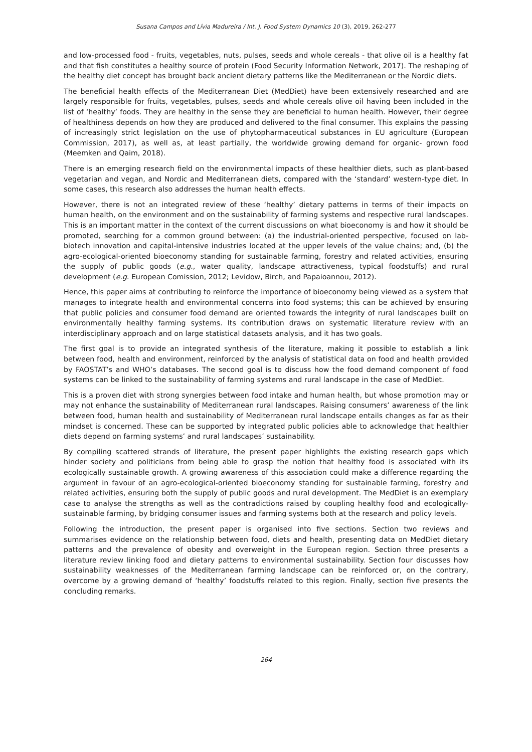Susana Campos and Lívia Madureira / Int. J. Food System Dynamics 10 (3), 2019, 262-277
and low-processed food - fruits, vegetables, nuts, pulses, seeds and whole cereals - that olive oil is a healthy fat and that fish constitutes a healthy source of protein (Food Security Information Network, 2017). The reshaping of the healthy diet concept has brought back ancient dietary patterns like the Mediterranean or the Nordic diets.
The beneficial health effects of the Mediterranean Diet (MedDiet) have been extensively researched and are largely responsible for fruits, vegetables, pulses, seeds and whole cereals olive oil having been included in the list of ‘healthy’ foods. They are healthy in the sense they are beneficial to human health. However, their degree of healthiness depends on how they are produced and delivered to the final consumer. This explains the passing of increasingly strict legislation on the use of phytopharmaceutical substances in EU agriculture (European Commission, 2017), as well as, at least partially, the worldwide growing demand for organic- grown food (Meemken and Qaim, 2018).
There is an emerging research field on the environmental impacts of these healthier diets, such as plant-based vegetarian and vegan, and Nordic and Mediterranean diets, compared with the ‘standard’ western-type diet. In some cases, this research also addresses the human health effects.
However, there is not an integrated review of these ‘healthy’ dietary patterns in terms of their impacts on human health, on the environment and on the sustainability of farming systems and respective rural landscapes. This is an important matter in the context of the current discussions on what bioeconomy is and how it should be promoted, searching for a common ground between: (a) the industrial-oriented perspective, focused on lab-biotech innovation and capital-intensive industries located at the upper levels of the value chains; and, (b) the agro-ecological-oriented bioeconomy standing for sustainable farming, forestry and related activities, ensuring the supply of public goods (e.g., water quality, landscape attractiveness, typical foodstuffs) and rural development (e.g. European Comission, 2012; Levidow, Birch, and Papaioannou, 2012).
Hence, this paper aims at contributing to reinforce the importance of bioeconomy being viewed as a system that manages to integrate health and environmental concerns into food systems; this can be achieved by ensuring that public policies and consumer food demand are oriented towards the integrity of rural landscapes built on environmentally healthy farming systems. Its contribution draws on systematic literature review with an interdisciplinary approach and on large statistical datasets analysis, and it has two goals.
The first goal is to provide an integrated synthesis of the literature, making it possible to establish a link between food, health and environment, reinforced by the analysis of statistical data on food and health provided by FAOSTAT’s and WHO’s databases. The second goal is to discuss how the food demand component of food systems can be linked to the sustainability of farming systems and rural landscape in the case of MedDiet.
This is a proven diet with strong synergies between food intake and human health, but whose promotion may or may not enhance the sustainability of Mediterranean rural landscapes. Raising consumers’ awareness of the link between food, human health and sustainability of Mediterranean rural landscape entails changes as far as their mindset is concerned. These can be supported by integrated public policies able to acknowledge that healthier diets depend on farming systems’ and rural landscapes’ sustainability.
By compiling scattered strands of literature, the present paper highlights the existing research gaps which hinder society and politicians from being able to grasp the notion that healthy food is associated with its ecologically sustainable growth. A growing awareness of this association could make a difference regarding the argument in favour of an agro-ecological-oriented bioeconomy standing for sustainable farming, forestry and related activities, ensuring both the supply of public goods and rural development. The MedDiet is an exemplary case to analyse the strengths as well as the contradictions raised by coupling healthy food and ecologically-sustainable farming, by bridging consumer issues and farming systems both at the research and policy levels.
Following the introduction, the present paper is organised into five sections. Section two reviews and summarises evidence on the relationship between food, diets and health, presenting data on MedDiet dietary patterns and the prevalence of obesity and overweight in the European region. Section three presents a literature review linking food and dietary patterns to environmental sustainability. Section four discusses how sustainability weaknesses of the Mediterranean farming landscape can be reinforced or, on the contrary, overcome by a growing demand of ‘healthy’ foodstuffs related to this region. Finally, section five presents the concluding remarks.
264